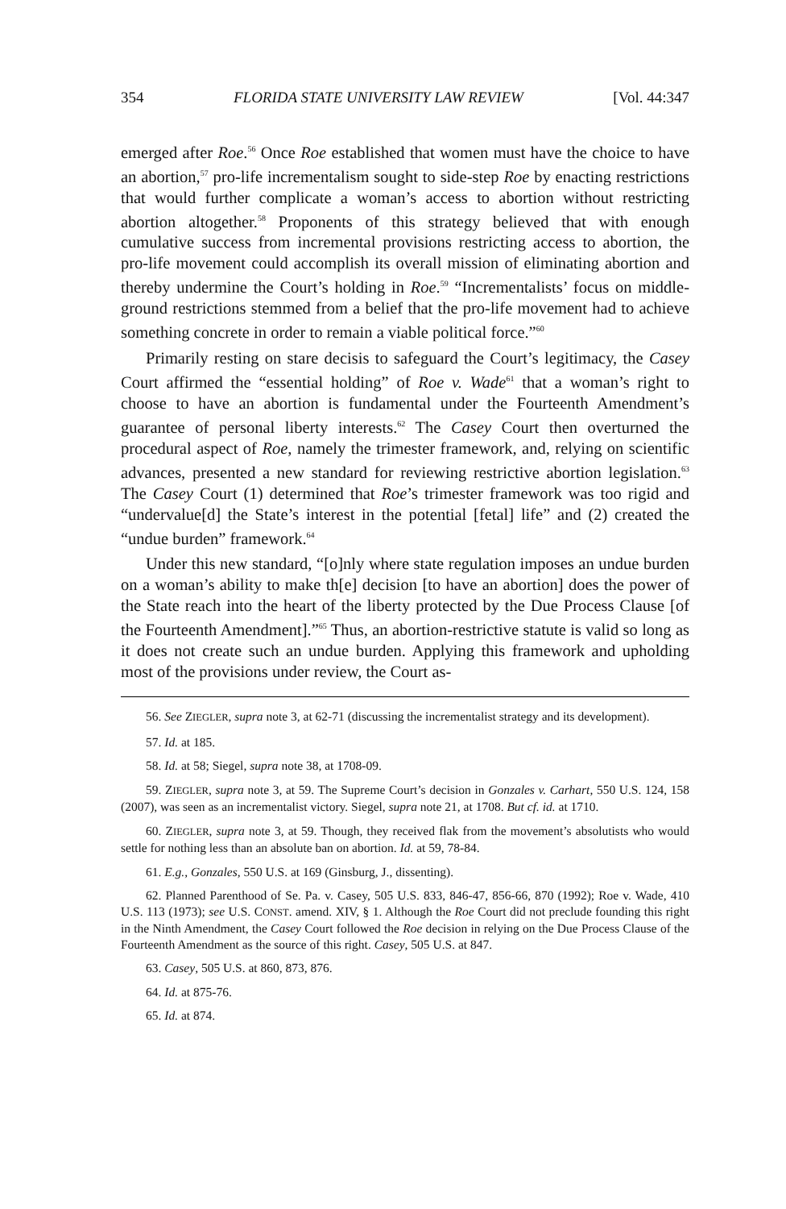354 FLORIDA STATE UNIVERSITY LAW REVIEW [Vol. 44:347
emerged after Roe.<sup>56</sup> Once Roe established that women must have the choice to have an abortion,<sup>57</sup> pro-life incrementalism sought to side-step Roe by enacting restrictions that would further complicate a woman’s access to abortion without restricting abortion altogether.<sup>58</sup> Proponents of this strategy believed that with enough cumulative success from incremental provisions restricting access to abortion, the pro-life movement could accomplish its overall mission of eliminating abortion and thereby undermine the Court’s holding in Roe.<sup>59</sup> “Incrementalists’ focus on middle-ground restrictions stemmed from a belief that the pro-life movement had to achieve something concrete in order to remain a viable political force.”<sup>60</sup>
Primarily resting on stare decisis to safeguard the Court’s legitimacy, the Casey Court affirmed the “essential holding” of Roe v. Wade<sup>61</sup> that a woman’s right to choose to have an abortion is fundamental under the Fourteenth Amendment’s guarantee of personal liberty interests.<sup>62</sup> The Casey Court then overturned the procedural aspect of Roe, namely the trimester framework, and, relying on scientific advances, presented a new standard for reviewing restrictive abortion legislation.<sup>63</sup> The Casey Court (1) determined that Roe’s trimester framework was too rigid and “undervalue[d] the State’s interest in the potential [fetal] life” and (2) created the “undue burden” framework.<sup>64</sup>
Under this new standard, “[o]nly where state regulation imposes an undue burden on a woman’s ability to make th[e] decision [to have an abortion] does the power of the State reach into the heart of the liberty protected by the Due Process Clause [of the Fourteenth Amendment].”<sup>65</sup> Thus, an abortion-restrictive statute is valid so long as it does not create such an undue burden. Applying this framework and upholding most of the provisions under review, the Court as-
56. See ZIEGLER, supra note 3, at 62-71 (discussing the incrementalist strategy and its development).
57. Id. at 185.
58. Id. at 58; Siegel, supra note 38, at 1708-09.
59. ZIEGLER, supra note 3, at 59. The Supreme Court’s decision in Gonzales v. Carhart, 550 U.S. 124, 158 (2007), was seen as an incrementalist victory. Siegel, supra note 21, at 1708. But cf. id. at 1710.
60. ZIEGLER, supra note 3, at 59. Though, they received flak from the movement’s absolutists who would settle for nothing less than an absolute ban on abortion. Id. at 59, 78-84.
61. E.g., Gonzales, 550 U.S. at 169 (Ginsburg, J., dissenting).
62. Planned Parenthood of Se. Pa. v. Casey, 505 U.S. 833, 846-47, 856-66, 870 (1992); Roe v. Wade, 410 U.S. 113 (1973); see U.S. CONST. amend. XIV, § 1. Although the Roe Court did not preclude founding this right in the Ninth Amendment, the Casey Court followed the Roe decision in relying on the Due Process Clause of the Fourteenth Amendment as the source of this right. Casey, 505 U.S. at 847.
63. Casey, 505 U.S. at 860, 873, 876.
64. Id. at 875-76.
65. Id. at 874.